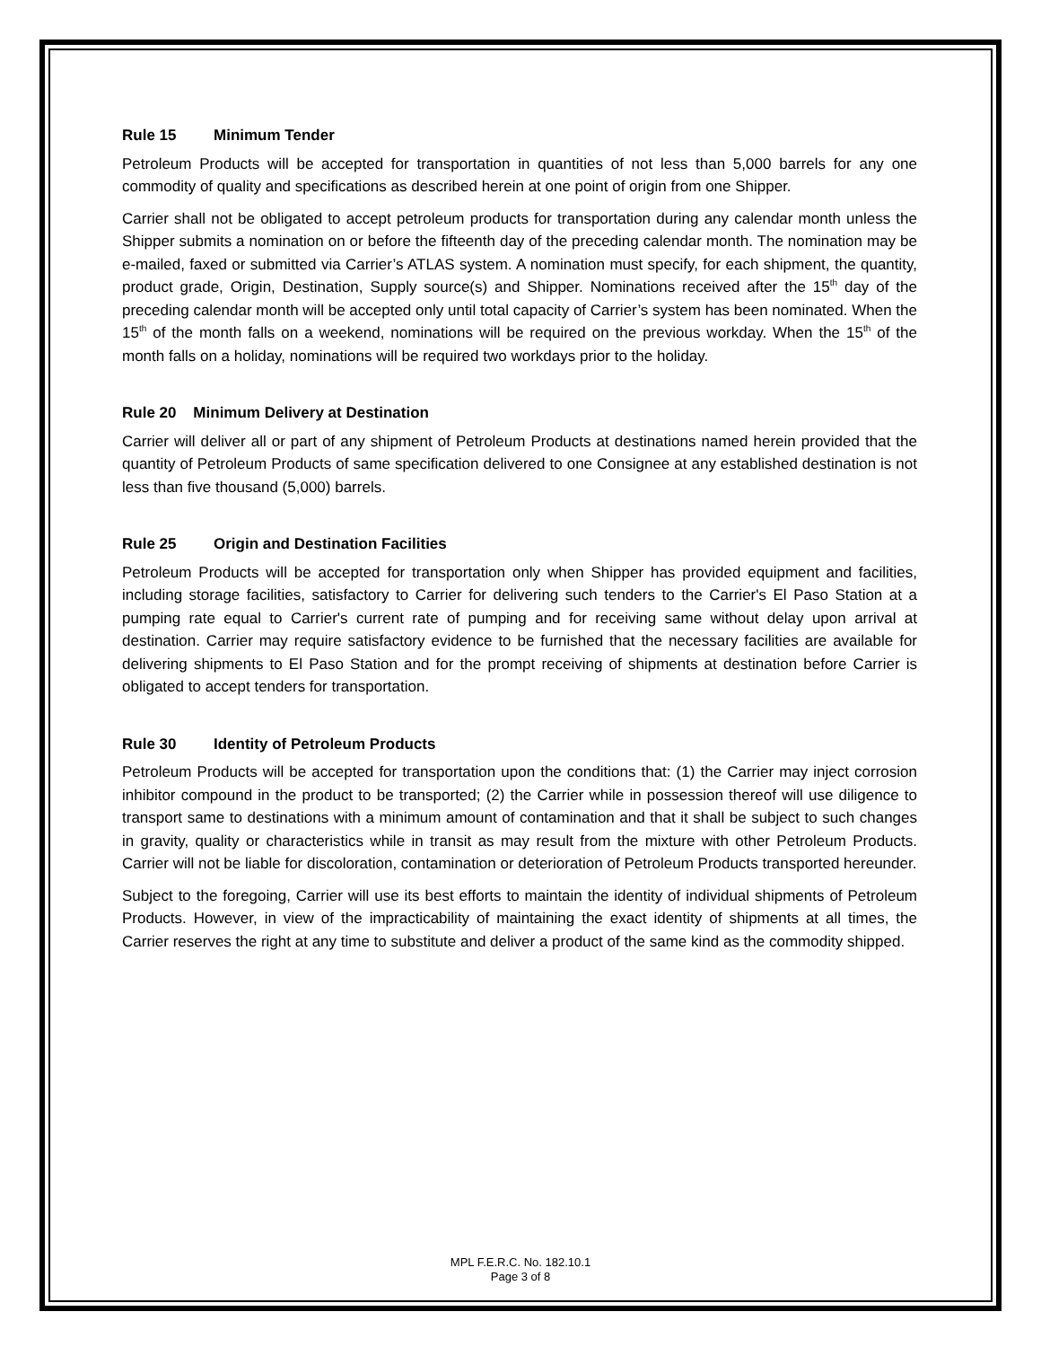Rule 15 Minimum Tender
Petroleum Products will be accepted for transportation in quantities of not less than 5,000 barrels for any one commodity of quality and specifications as described herein at one point of origin from one Shipper.
Carrier shall not be obligated to accept petroleum products for transportation during any calendar month unless the Shipper submits a nomination on or before the fifteenth day of the preceding calendar month. The nomination may be e-mailed, faxed or submitted via Carrier’s ATLAS system. A nomination must specify, for each shipment, the quantity, product grade, Origin, Destination, Supply source(s) and Shipper. Nominations received after the 15<sup>th</sup> day of the preceding calendar month will be accepted only until total capacity of Carrier’s system has been nominated. When the 15<sup>th</sup> of the month falls on a weekend, nominations will be required on the previous workday. When the 15<sup>th</sup> of the month falls on a holiday, nominations will be required two workdays prior to the holiday.
Rule 20 Minimum Delivery at Destination
Carrier will deliver all or part of any shipment of Petroleum Products at destinations named herein provided that the quantity of Petroleum Products of same specification delivered to one Consignee at any established destination is not less than five thousand (5,000) barrels.
Rule 25 Origin and Destination Facilities
Petroleum Products will be accepted for transportation only when Shipper has provided equipment and facilities, including storage facilities, satisfactory to Carrier for delivering such tenders to the Carrier's El Paso Station at a pumping rate equal to Carrier's current rate of pumping and for receiving same without delay upon arrival at destination. Carrier may require satisfactory evidence to be furnished that the necessary facilities are available for delivering shipments to El Paso Station and for the prompt receiving of shipments at destination before Carrier is obligated to accept tenders for transportation.
Rule 30 Identity of Petroleum Products
Petroleum Products will be accepted for transportation upon the conditions that: (1) the Carrier may inject corrosion inhibitor compound in the product to be transported; (2) the Carrier while in possession thereof will use diligence to transport same to destinations with a minimum amount of contamination and that it shall be subject to such changes in gravity, quality or characteristics while in transit as may result from the mixture with other Petroleum Products. Carrier will not be liable for discoloration, contamination or deterioration of Petroleum Products transported hereunder.
Subject to the foregoing, Carrier will use its best efforts to maintain the identity of individual shipments of Petroleum Products. However, in view of the impracticability of maintaining the exact identity of shipments at all times, the Carrier reserves the right at any time to substitute and deliver a product of the same kind as the commodity shipped.
MPL F.E.R.C. No. 182.10.1
Page 3 of 8